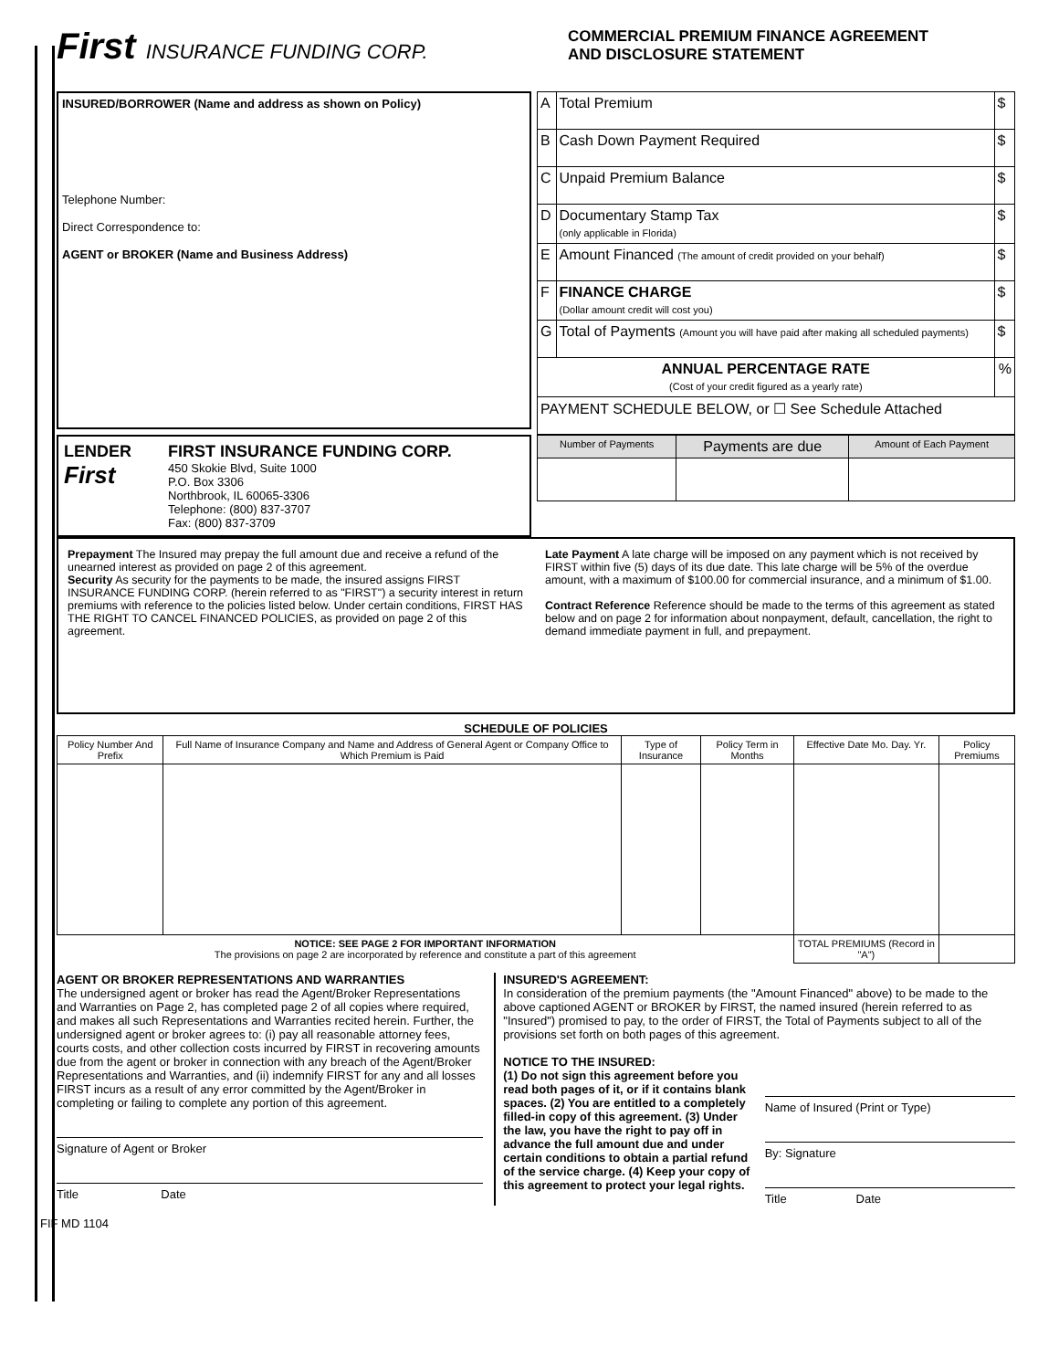First INSURANCE FUNDING CORP.
COMMERCIAL PREMIUM FINANCE AGREEMENT
AND DISCLOSURE STATEMENT
INSURED/BORROWER (Name and address as shown on Policy)
Telephone Number:
Direct Correspondence to:
AGENT or BROKER (Name and Business Address)
| A | Total Premium | $ |
| B | Cash Down Payment Required | $ |
| C | Unpaid Premium Balance | $ |
| D | Documentary Stamp Tax (only applicable in Florida) | $ |
| E | Amount Financed (The amount of credit provided on your behalf) | $ |
| F | FINANCE CHARGE (Dollar amount credit will cost you) | $ |
| G | Total of Payments (Amount you will have paid after making all scheduled payments) | $ |
| ANNUAL PERCENTAGE RATE (Cost of your credit figured as a yearly rate) | | % |
| PAYMENT SCHEDULE BELOW, or ☐ See Schedule Attached | | |
LENDER
First
FIRST INSURANCE FUNDING CORP.
450 Skokie Blvd, Suite 1000
P.O. Box 3306
Northbrook, IL 60065-3306
Telephone: (800) 837-3707
Fax: (800) 837-3709
| Number of Payments | Payments are due | Amount of Each Payment |
Prepayment The Insured may prepay the full amount due and receive a refund of the unearned interest as provided on page 2 of this agreement.
Security As security for the payments to be made, the insured assigns FIRST INSURANCE FUNDING CORP. (herein referred to as "FIRST") a security interest in return premiums with reference to the policies listed below. Under certain conditions, FIRST HAS THE RIGHT TO CANCEL FINANCED POLICIES, as provided on page 2 of this agreement.
Late Payment A late charge will be imposed on any payment which is not received by FIRST within five (5) days of its due date. This late charge will be 5% of the overdue amount, with a maximum of $100.00 for commercial insurance, and a minimum of $1.00.
Contract Reference Reference should be made to the terms of this agreement as stated below and on page 2 for information about nonpayment, default, cancellation, the right to demand immediate payment in full, and prepayment.
SCHEDULE OF POLICIES
| Policy Number And Prefix | Full Name of Insurance Company and Name and Address of General Agent or Company Office to Which Premium is Paid | Type of Insurance | Policy Term in Months | Effective Date Mo. Day. Yr. | Policy Premiums |
| --- | --- | --- | --- | --- | --- |
| NOTICE: SEE PAGE 2 FOR IMPORTANT INFORMATION The provisions on page 2 are incorporated by reference and constitute a part of this agreement | | | | TOTAL PREMIUMS (Record in "A") | |
AGENT OR BROKER REPRESENTATIONS AND WARRANTIES
The undersigned agent or broker has read the Agent/Broker Representations and Warranties on Page 2, has completed page 2 of all copies where required, and makes all such Representations and Warranties recited herein. Further, the undersigned agent or broker agrees to: (i) pay all reasonable attorney fees, courts costs, and other collection costs incurred by FIRST in recovering amounts due from the agent or broker in connection with any breach of the Agent/Broker Representations and Warranties, and (ii) indemnify FIRST for any and all losses FIRST incurs as a result of any error committed by the Agent/Broker in completing or failing to complete any portion of this agreement.
Signature of Agent or Broker
Title Date
INSURED'S AGREEMENT:
In consideration of the premium payments (the "Amount Financed" above) to be made to the above captioned AGENT or BROKER by FIRST, the named insured (herein referred to as "Insured") promised to pay, to the order of FIRST, the Total of Payments subject to all of the provisions set forth on both pages of this agreement.
NOTICE TO THE INSURED:
(1) Do not sign this agreement before you read both pages of it, or if it contains blank spaces. (2) You are entitled to a completely filled-in copy of this agreement. (3) Under the law, you have the right to pay off in advance the full amount due and under certain conditions to obtain a partial refund of the service charge. (4) Keep your copy of this agreement to protect your legal rights.
Name of Insured (Print or Type)
By: Signature
Title Date
FIF MD 1104